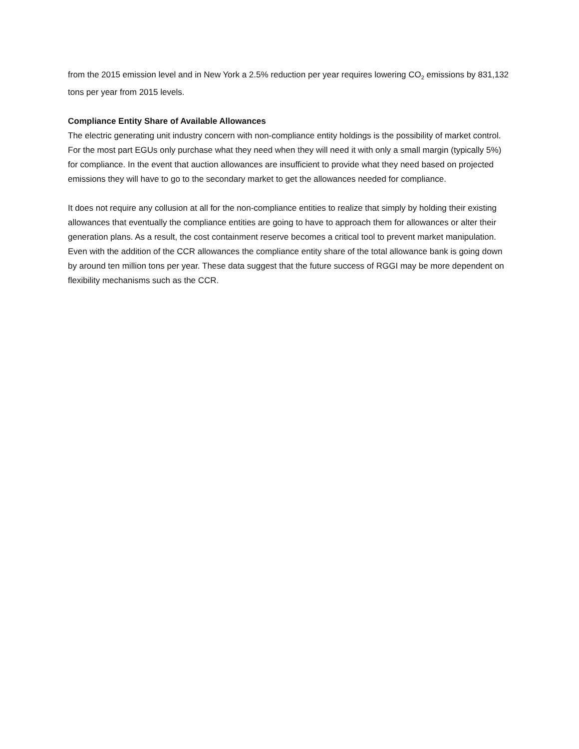from the 2015 emission level and in New York a 2.5% reduction per year requires lowering CO<sub>2</sub> emissions by 831,132 tons per year from 2015 levels.
Compliance Entity Share of Available Allowances
The electric generating unit industry concern with non-compliance entity holdings is the possibility of market control. For the most part EGUs only purchase what they need when they will need it with only a small margin (typically 5%) for compliance. In the event that auction allowances are insufficient to provide what they need based on projected emissions they will have to go to the secondary market to get the allowances needed for compliance.
It does not require any collusion at all for the non-compliance entities to realize that simply by holding their existing allowances that eventually the compliance entities are going to have to approach them for allowances or alter their generation plans. As a result, the cost containment reserve becomes a critical tool to prevent market manipulation. Even with the addition of the CCR allowances the compliance entity share of the total allowance bank is going down by around ten million tons per year. These data suggest that the future success of RGGI may be more dependent on flexibility mechanisms such as the CCR.